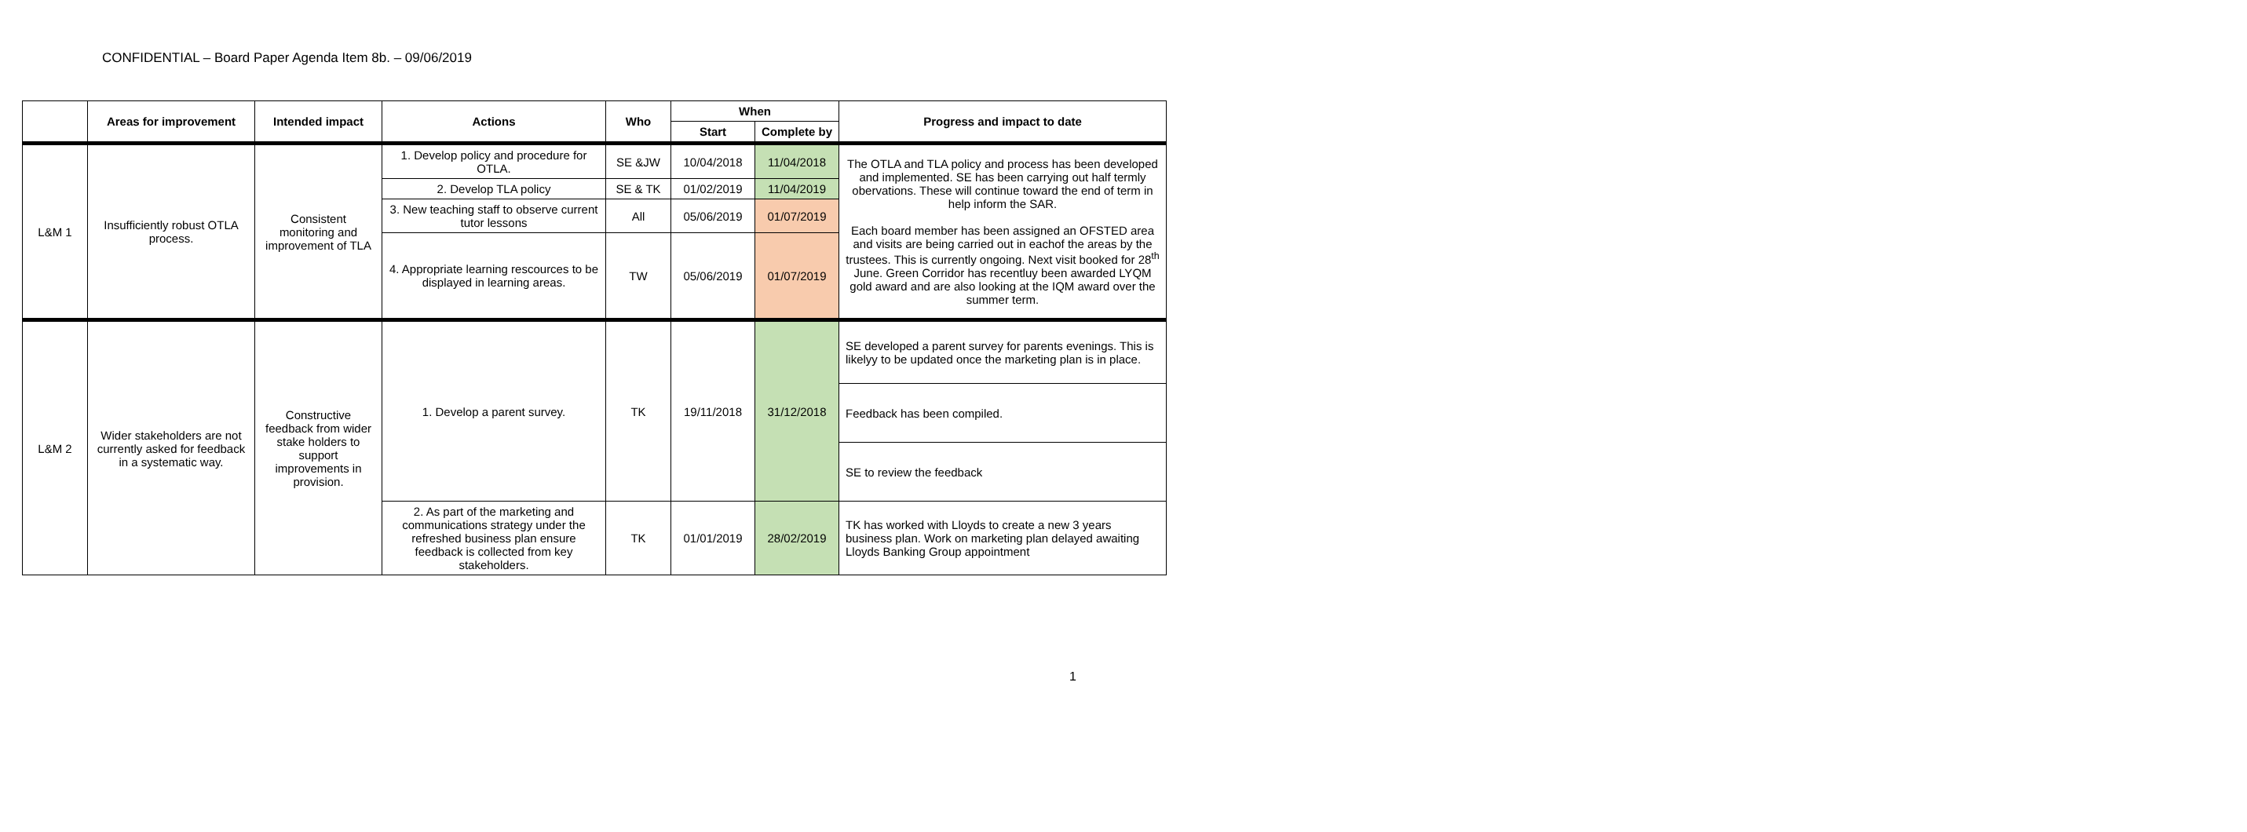CONFIDENTIAL – Board Paper Agenda Item 8b. – 09/06/2019
| | Areas for improvement | Intended impact | Actions | Who | When | | Progress and impact to date |
| --- | --- | --- | --- | --- | --- | --- | --- |
| | | | | | Start | Complete by | |
| L&M 1 | Insufficiently robust OTLA process. | Consistent monitoring and improvement of TLA | 1. Develop policy and procedure for OTLA. | SE &JW | 10/04/2018 | 11/04/2018 | The OTLA and TLA policy and process has been developed and implemented. SE has been carrying out half termly obervations. These will continue toward the end of term in help inform the SAR. Each board member has been assigned an OFSTED area and visits are being carried out in eachof the areas by the trustees. This is currently ongoing. Next visit booked for 28<sup>th</sup> June. Green Corridor has recentluy been awarded LYQM gold award and are also looking at the IQM award over the summer term. |
| | | | 2. Develop TLA policy | SE & TK | 01/02/2019 | 11/04/2019 | |
| | | | 3. New teaching staff to observe current tutor lessons | All | 05/06/2019 | 01/07/2019 | |
| | | | 4. Appropriate learning rescources to be displayed in learning areas. | TW | 05/06/2019 | 01/07/2019 | |
| L&M 2 | Wider stakeholders are not currently asked for feedback in a systematic way. | Constructive feedback from wider stake holders to support improvements in provision. | 1. Develop a parent survey. | TK | 19/11/2018 | 31/12/2018 | SE developed a parent survey for parents evenings. This is likelyy to be updated once the marketing plan is in place. |
| | | | | | | | Feedback has been compiled. |
| | | | | | | | SE to review the feedback |
| | | | 2. As part of the marketing and communications strategy under the refreshed business plan ensure feedback is collected from key stakeholders. | TK | 01/01/2019 | 28/02/2019 | TK has worked with Lloyds to create a new 3 years business plan. Work on marketing plan delayed awaiting Lloyds Banking Group appointment |
1